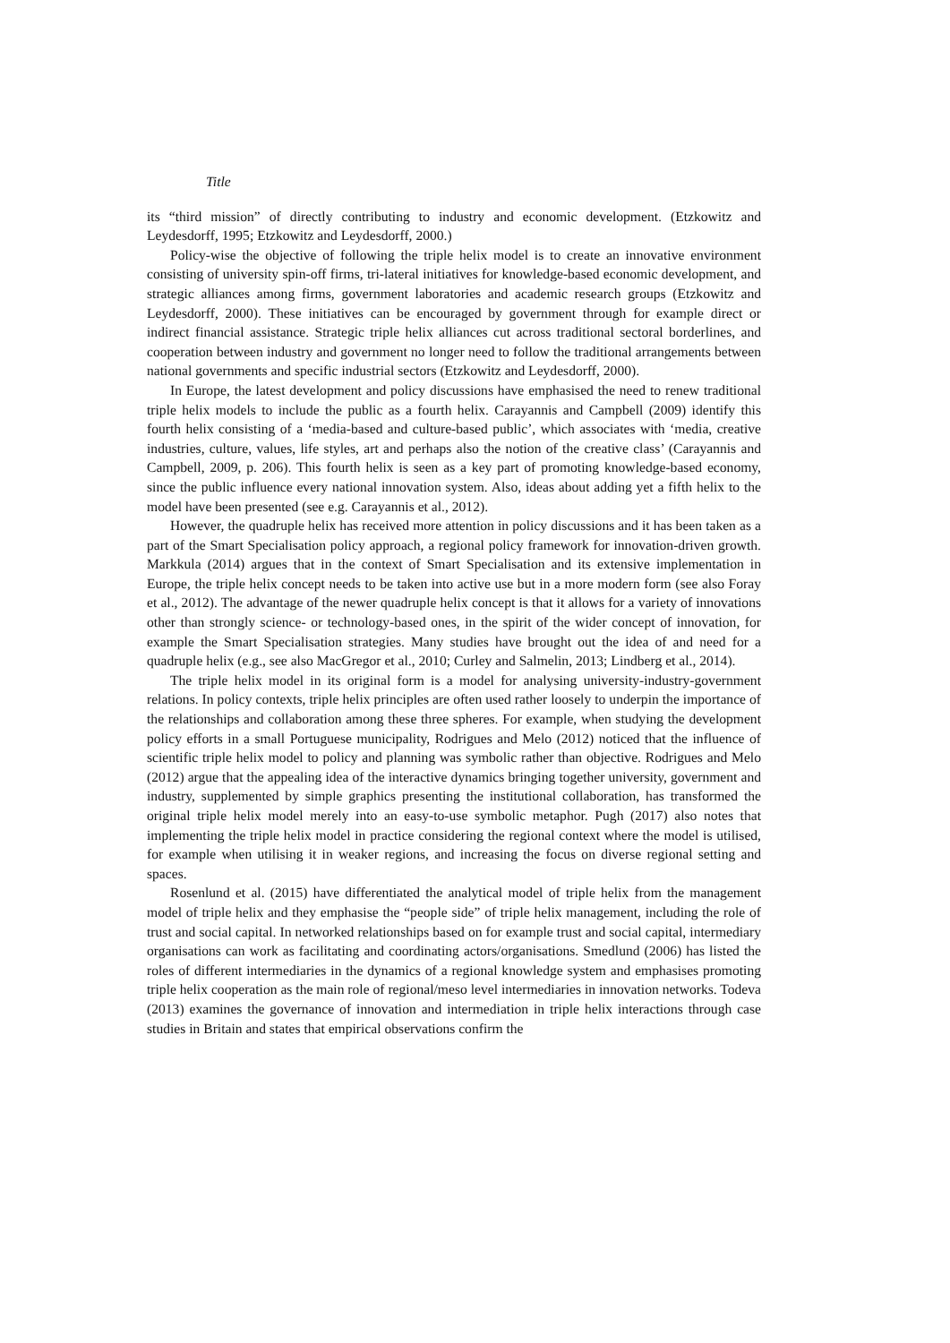Title
its “third mission” of directly contributing to industry and economic development. (Etzkowitz and Leydesdorff, 1995; Etzkowitz and Leydesdorff, 2000.)
Policy-wise the objective of following the triple helix model is to create an innovative environment consisting of university spin-off firms, tri-lateral initiatives for knowledge-based economic development, and strategic alliances among firms, government laboratories and academic research groups (Etzkowitz and Leydesdorff, 2000). These initiatives can be encouraged by government through for example direct or indirect financial assistance. Strategic triple helix alliances cut across traditional sectoral borderlines, and cooperation between industry and government no longer need to follow the traditional arrangements between national governments and specific industrial sectors (Etzkowitz and Leydesdorff, 2000).
In Europe, the latest development and policy discussions have emphasised the need to renew traditional triple helix models to include the public as a fourth helix. Carayannis and Campbell (2009) identify this fourth helix consisting of a ‘media-based and culture-based public’, which associates with ‘media, creative industries, culture, values, life styles, art and perhaps also the notion of the creative class’ (Carayannis and Campbell, 2009, p. 206). This fourth helix is seen as a key part of promoting knowledge-based economy, since the public influence every national innovation system. Also, ideas about adding yet a fifth helix to the model have been presented (see e.g. Carayannis et al., 2012).
However, the quadruple helix has received more attention in policy discussions and it has been taken as a part of the Smart Specialisation policy approach, a regional policy framework for innovation-driven growth. Markkula (2014) argues that in the context of Smart Specialisation and its extensive implementation in Europe, the triple helix concept needs to be taken into active use but in a more modern form (see also Foray et al., 2012). The advantage of the newer quadruple helix concept is that it allows for a variety of innovations other than strongly science- or technology-based ones, in the spirit of the wider concept of innovation, for example the Smart Specialisation strategies. Many studies have brought out the idea of and need for a quadruple helix (e.g., see also MacGregor et al., 2010; Curley and Salmelin, 2013; Lindberg et al., 2014).
The triple helix model in its original form is a model for analysing university-industry-government relations. In policy contexts, triple helix principles are often used rather loosely to underpin the importance of the relationships and collaboration among these three spheres. For example, when studying the development policy efforts in a small Portuguese municipality, Rodrigues and Melo (2012) noticed that the influence of scientific triple helix model to policy and planning was symbolic rather than objective. Rodrigues and Melo (2012) argue that the appealing idea of the interactive dynamics bringing together university, government and industry, supplemented by simple graphics presenting the institutional collaboration, has transformed the original triple helix model merely into an easy-to-use symbolic metaphor. Pugh (2017) also notes that implementing the triple helix model in practice considering the regional context where the model is utilised, for example when utilising it in weaker regions, and increasing the focus on diverse regional setting and spaces.
Rosenlund et al. (2015) have differentiated the analytical model of triple helix from the management model of triple helix and they emphasise the “people side” of triple helix management, including the role of trust and social capital. In networked relationships based on for example trust and social capital, intermediary organisations can work as facilitating and coordinating actors/organisations. Smedlund (2006) has listed the roles of different intermediaries in the dynamics of a regional knowledge system and emphasises promoting triple helix cooperation as the main role of regional/meso level intermediaries in innovation networks. Todeva (2013) examines the governance of innovation and intermediation in triple helix interactions through case studies in Britain and states that empirical observations confirm the